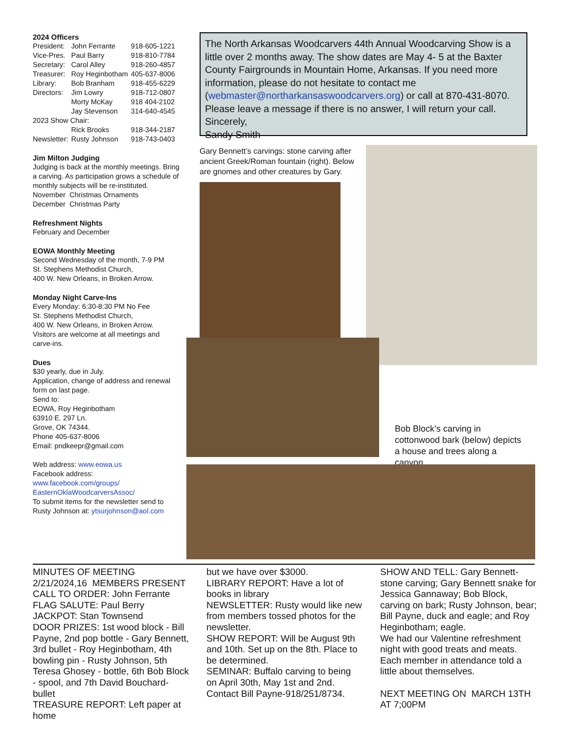2024 Officers
| President: | John Ferrante | 918-605-1221 |
| Vice-Pres. | Paul Barry | 918-810-7784 |
| Secretary: | Carol Alley | 918-260-4857 |
| Treasurer: | Roy Heginbotham | 405-637-8006 |
| Library: | Bob Branham | 918-455-6229 |
| Directors: | Jim Lowry | 918-712-0807 |
| | Morty McKay | 918 404-2102 |
| | Jay Stevenson | 314-640-4545 |
| 2023 Show Chair: | | |
| | Rick Brooks | 918-344-2187 |
| Newsletter: | Rusty Johnson | 918-743-0403 |
Jim Milton Judging
Judging is back at the monthly meetings. Bring a carving. As participation grows a schedule of monthly subjects will be re-instituted.
November Christmas Ornaments
December Christmas Party
Refreshment Nights
February and December
EOWA Monthly Meeting
Second Wednesday of the month, 7-9 PM
St. Stephens Methodist Church,
400 W. New Orleans, in Broken Arrow.
Monday Night Carve-Ins
Every Monday: 6:30-8:30 PM No Fee
St. Stephens Methodist Church,
400 W. New Orleans, in Broken Arrow.
Visitors are welcome at all meetings and carve-ins.
Dues
$30 yearly, due in July.
Application, change of address and renewal form on last page.
Send to:
EOWA, Roy Heginbotham
63910 E. 297 Ln.
Grove, OK 74344.
Phone 405-637-8006
Email: pndkeepr@gmail.com
Web address: www.eowa.us
Facebook address:
www.facebook.com/groups/
EasternOklaWoodcarversAssoc/
To submit items for the newsletter send to Rusty Johnson at: ytsurjohnson@aol.com
The North Arkansas Woodcarvers 44th Annual Woodcarving Show is a little over 2 months away. The show dates are May 4- 5 at the Baxter County Fairgrounds in Mountain Home, Arkansas. If you need more information, please do not hesitate to contact me (webmaster@northarkansaswoodcarvers.org) or call at 870-431-8070. Please leave a message if there is no answer, I will return your call. Sincerely,
Sandy Smith
Gary Bennett’s carvings: stone carving after ancient Greek/Roman fountain (right). Below are gnomes and other creatures by Gary.
Bob Block’s carving in cottonwood bark (below) depicts a house and trees along a canyon.
MINUTES OF MEETING
2/21/2024,16 MEMBERS PRESENT
CALL TO ORDER: John Ferrante
FLAG SALUTE: Paul Berry
JACKPOT: Stan Townsend
DOOR PRIZES: 1st wood block - Bill Payne, 2nd pop bottle - Gary Bennett, 3rd bullet - Roy Heginbotham, 4th bowling pin - Rusty Johnson, 5th Teresa Ghosey - bottle, 6th Bob Block - spool, and 7th David Bouchard- bullet
TREASURE REPORT: Left paper at home
but we have over $3000.
LIBRARY REPORT: Have a lot of books in library
NEWSLETTER: Rusty would like new from members tossed photos for the newsletter.
SHOW REPORT: Will be August 9th and 10th. Set up on the 8th. Place to be determined.
SEMINAR: Buffalo carving to being on April 30th, May 1st and 2nd. Contact Bill Payne-918/251/8734.
SHOW AND TELL: Gary Bennett- stone carving; Gary Bennett snake for Jessica Gannaway; Bob Block, carving on bark; Rusty Johnson, bear; Bill Payne, duck and eagle; and Roy Heginbotham; eagle.
We had our Valentine refreshment night with good treats and meats. Each member in attendance told a little about themselves.
NEXT MEETING ON MARCH 13TH AT 7;00PM